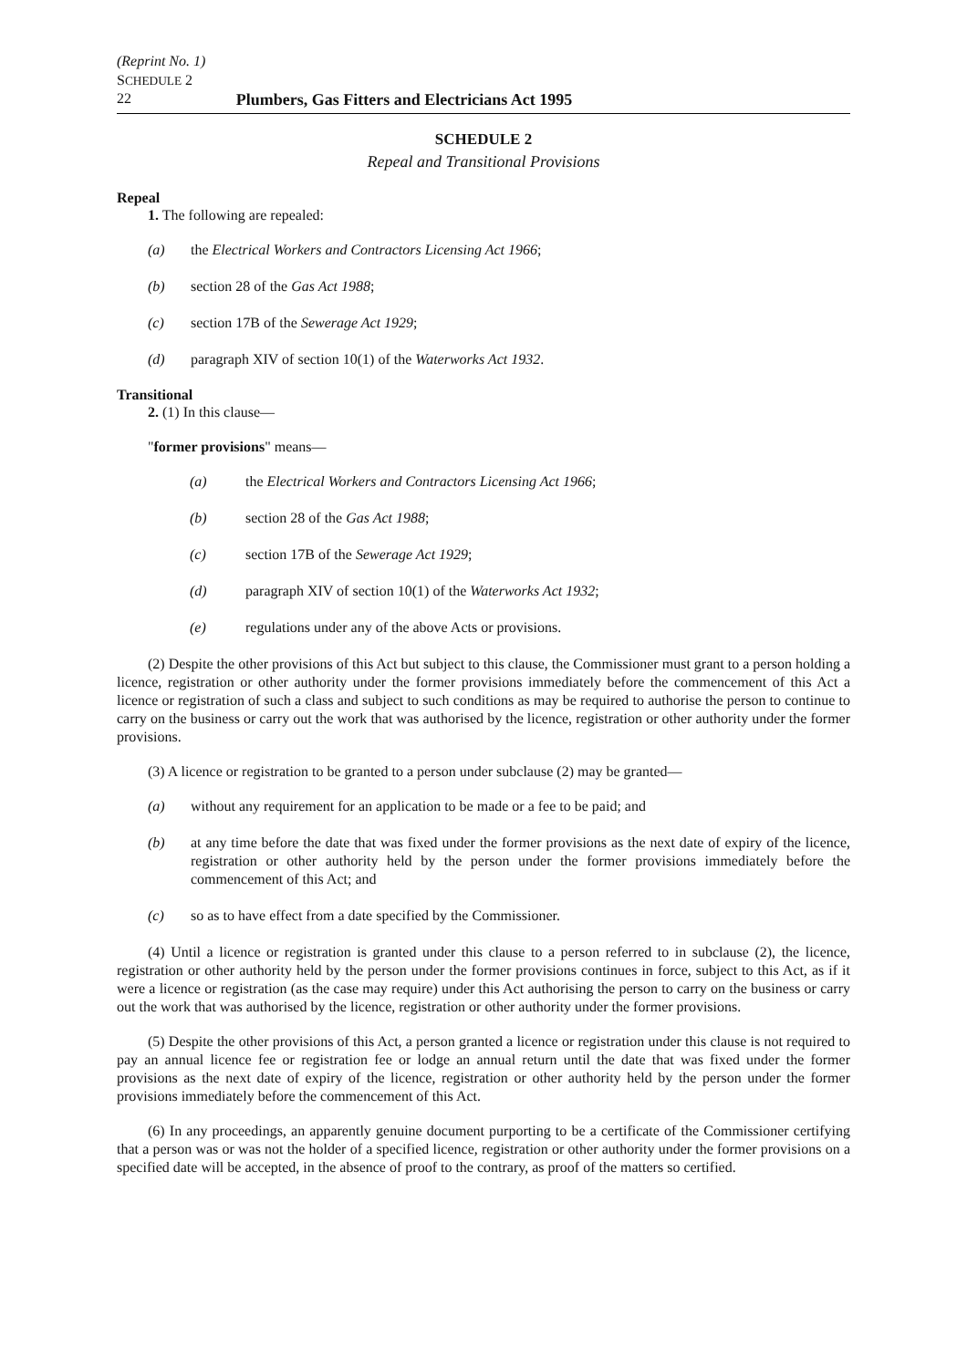(Reprint No. 1)
SCHEDULE 2
22 Plumbers, Gas Fitters and Electricians Act 1995
SCHEDULE 2
Repeal and Transitional Provisions
Repeal
1. The following are repealed:
(a) the Electrical Workers and Contractors Licensing Act 1966;
(b) section 28 of the Gas Act 1988;
(c) section 17B of the Sewerage Act 1929;
(d) paragraph XIV of section 10(1) of the Waterworks Act 1932.
Transitional
2. (1) In this clause—
"former provisions" means—
(a) the Electrical Workers and Contractors Licensing Act 1966;
(b) section 28 of the Gas Act 1988;
(c) section 17B of the Sewerage Act 1929;
(d) paragraph XIV of section 10(1) of the Waterworks Act 1932;
(e) regulations under any of the above Acts or provisions.
(2) Despite the other provisions of this Act but subject to this clause, the Commissioner must grant to a person holding a licence, registration or other authority under the former provisions immediately before the commencement of this Act a licence or registration of such a class and subject to such conditions as may be required to authorise the person to continue to carry on the business or carry out the work that was authorised by the licence, registration or other authority under the former provisions.
(3) A licence or registration to be granted to a person under subclause (2) may be granted—
(a) without any requirement for an application to be made or a fee to be paid; and
(b) at any time before the date that was fixed under the former provisions as the next date of expiry of the licence, registration or other authority held by the person under the former provisions immediately before the commencement of this Act; and
(c) so as to have effect from a date specified by the Commissioner.
(4) Until a licence or registration is granted under this clause to a person referred to in subclause (2), the licence, registration or other authority held by the person under the former provisions continues in force, subject to this Act, as if it were a licence or registration (as the case may require) under this Act authorising the person to carry on the business or carry out the work that was authorised by the licence, registration or other authority under the former provisions.
(5) Despite the other provisions of this Act, a person granted a licence or registration under this clause is not required to pay an annual licence fee or registration fee or lodge an annual return until the date that was fixed under the former provisions as the next date of expiry of the licence, registration or other authority held by the person under the former provisions immediately before the commencement of this Act.
(6) In any proceedings, an apparently genuine document purporting to be a certificate of the Commissioner certifying that a person was or was not the holder of a specified licence, registration or other authority under the former provisions on a specified date will be accepted, in the absence of proof to the contrary, as proof of the matters so certified.